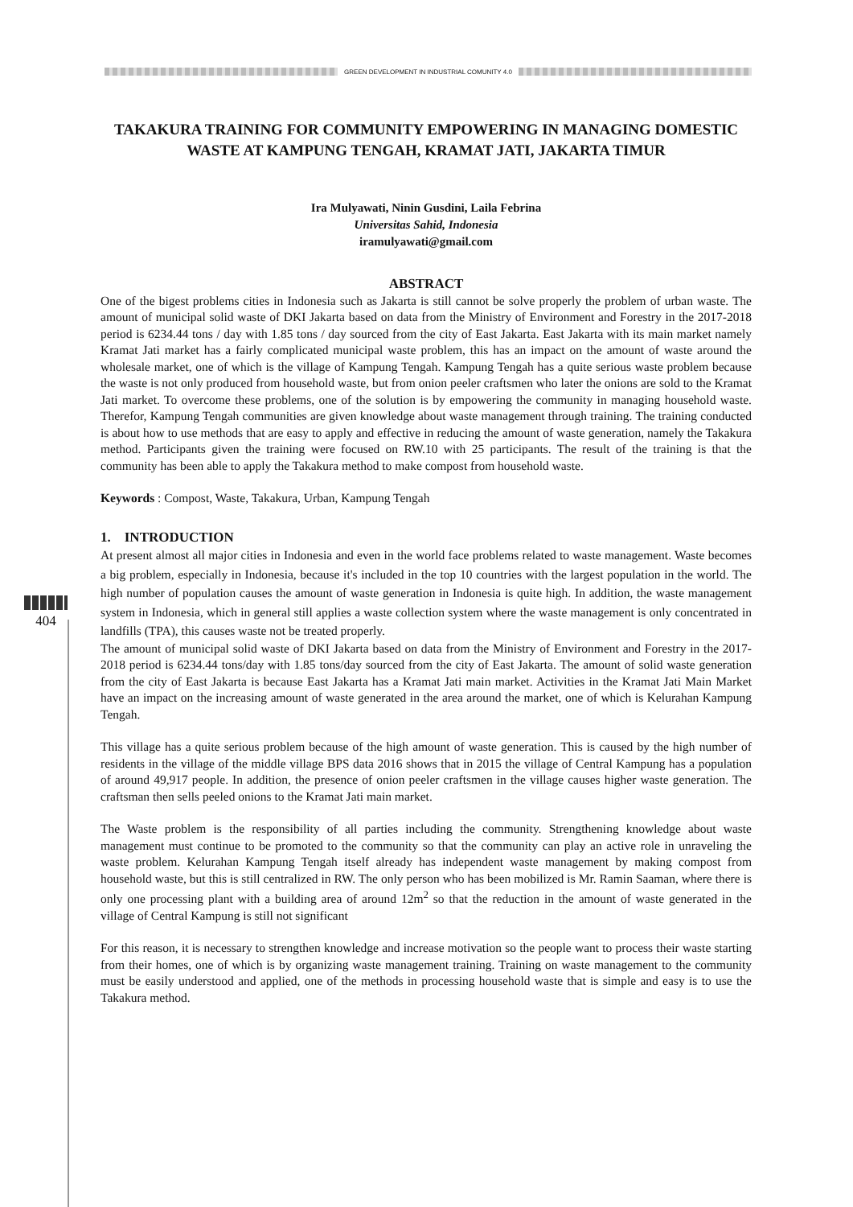GREEN DEVELOPMENT IN INDUSTRIAL COMUNITY 4.0
404
TAKAKURA TRAINING FOR COMMUNITY EMPOWERING IN MANAGING DOMESTIC WASTE AT KAMPUNG TENGAH, KRAMAT JATI, JAKARTA TIMUR
Ira Mulyawati, Ninin Gusdini, Laila Febrina
Universitas Sahid, Indonesia
iramulyawati@gmail.com
ABSTRACT
One of the bigest problems cities in Indonesia such as Jakarta is still cannot be solve properly the problem of urban waste. The amount of municipal solid waste of DKI Jakarta based on data from the Ministry of Environment and Forestry in the 2017-2018 period is 6234.44 tons / day with 1.85 tons / day sourced from the city of East Jakarta. East Jakarta with its main market namely Kramat Jati market has a fairly complicated municipal waste problem, this has an impact on the amount of waste around the wholesale market, one of which is the village of Kampung Tengah. Kampung Tengah has a quite serious waste problem because the waste is not only produced from household waste, but from onion peeler craftsmen who later the onions are sold to the Kramat Jati market. To overcome these problems, one of the solution is by empowering the community in managing household waste. Therefor, Kampung Tengah communities are given knowledge about waste management through training. The training conducted is about how to use methods that are easy to apply and effective in reducing the amount of waste generation, namely the Takakura method. Participants given the training were focused on RW.10 with 25 participants. The result of the training is that the community has been able to apply the Takakura method to make compost from household waste.
Keywords : Compost, Waste, Takakura, Urban, Kampung Tengah
1. INTRODUCTION
At present almost all major cities in Indonesia and even in the world face problems related to waste management. Waste becomes a big problem, especially in Indonesia, because it's included in the top 10 countries with the largest population in the world. The high number of population causes the amount of waste generation in Indonesia is quite high. In addition, the waste management system in Indonesia, which in general still applies a waste collection system where the waste management is only concentrated in landfills (TPA), this causes waste not be treated properly.
The amount of municipal solid waste of DKI Jakarta based on data from the Ministry of Environment and Forestry in the 2017-2018 period is 6234.44 tons/day with 1.85 tons/day sourced from the city of East Jakarta. The amount of solid waste generation from the city of East Jakarta is because East Jakarta has a Kramat Jati main market. Activities in the Kramat Jati Main Market have an impact on the increasing amount of waste generated in the area around the market, one of which is Kelurahan Kampung Tengah.
This village has a quite serious problem because of the high amount of waste generation. This is caused by the high number of residents in the village of the middle village BPS data 2016 shows that in 2015 the village of Central Kampung has a population of around 49,917 people. In addition, the presence of onion peeler craftsmen in the village causes higher waste generation. The craftsman then sells peeled onions to the Kramat Jati main market.
The Waste problem is the responsibility of all parties including the community. Strengthening knowledge about waste management must continue to be promoted to the community so that the community can play an active role in unraveling the waste problem. Kelurahan Kampung Tengah itself already has independent waste management by making compost from household waste, but this is still centralized in RW. The only person who has been mobilized is Mr. Ramin Saaman, where there is only one processing plant with a building area of around 12m<sup>2</sup> so that the reduction in the amount of waste generated in the village of Central Kampung is still not significant
For this reason, it is necessary to strengthen knowledge and increase motivation so the people want to process their waste starting from their homes, one of which is by organizing waste management training. Training on waste management to the community must be easily understood and applied, one of the methods in processing household waste that is simple and easy is to use the Takakura method.